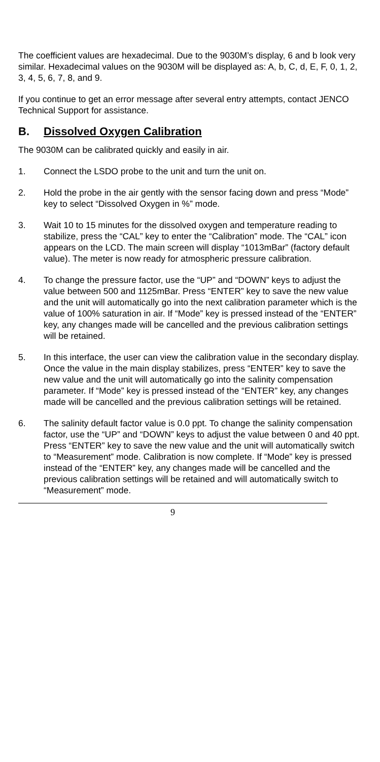The coefficient values are hexadecimal. Due to the 9030M’s display, 6 and b look very similar. Hexadecimal values on the 9030M will be displayed as: A, b, C, d, E, F, 0, 1, 2, 3, 4, 5, 6, 7, 8, and 9.
If you continue to get an error message after several entry attempts, contact JENCO Technical Support for assistance.
B. Dissolved Oxygen Calibration
The 9030M can be calibrated quickly and easily in air.
1. Connect the LSDO probe to the unit and turn the unit on.
2. Hold the probe in the air gently with the sensor facing down and press “Mode” key to select “Dissolved Oxygen in %” mode.
3. Wait 10 to 15 minutes for the dissolved oxygen and temperature reading to stabilize, press the “CAL” key to enter the “Calibration” mode. The “CAL” icon appears on the LCD. The main screen will display “1013mBar” (factory default value). The meter is now ready for atmospheric pressure calibration.
4. To change the pressure factor, use the “UP” and “DOWN” keys to adjust the value between 500 and 1125mBar. Press “ENTER” key to save the new value and the unit will automatically go into the next calibration parameter which is the value of 100% saturation in air. If “Mode” key is pressed instead of the “ENTER” key, any changes made will be cancelled and the previous calibration settings will be retained.
5. In this interface, the user can view the calibration value in the secondary display. Once the value in the main display stabilizes, press “ENTER” key to save the new value and the unit will automatically go into the salinity compensation parameter. If “Mode” key is pressed instead of the “ENTER” key, any changes made will be cancelled and the previous calibration settings will be retained.
6. The salinity default factor value is 0.0 ppt. To change the salinity compensation factor, use the “UP” and “DOWN” keys to adjust the value between 0 and 40 ppt. Press “ENTER” key to save the new value and the unit will automatically switch to “Measurement” mode. Calibration is now complete. If “Mode” key is pressed instead of the “ENTER” key, any changes made will be cancelled and the previous calibration settings will be retained and will automatically switch to “Measurement” mode.
9